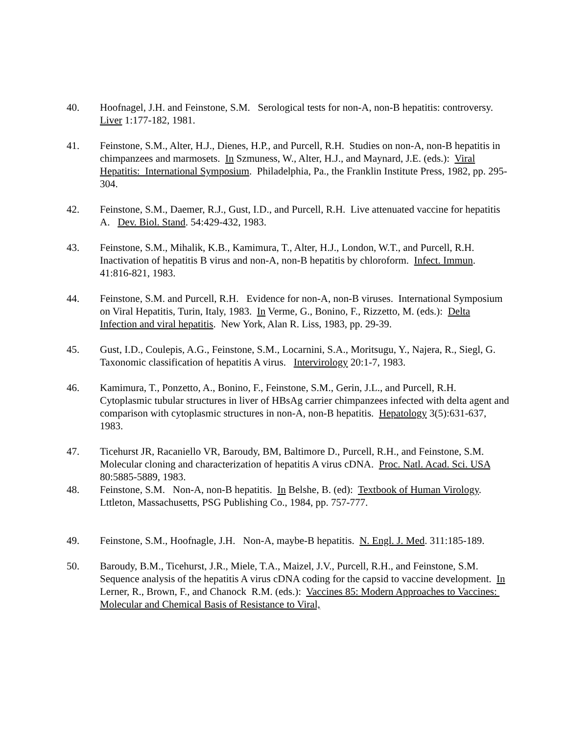40. Hoofnagel, J.H. and Feinstone, S.M. Serological tests for non-A, non-B hepatitis: controversy. Liver 1:177-182, 1981.
41. Feinstone, S.M., Alter, H.J., Dienes, H.P., and Purcell, R.H. Studies on non-A, non-B hepatitis in chimpanzees and marmosets. In Szmuness, W., Alter, H.J., and Maynard, J.E. (eds.): Viral Hepatitis: International Symposium. Philadelphia, Pa., the Franklin Institute Press, 1982, pp. 295-304.
42. Feinstone, S.M., Daemer, R.J., Gust, I.D., and Purcell, R.H. Live attenuated vaccine for hepatitis A. Dev. Biol. Stand. 54:429-432, 1983.
43. Feinstone, S.M., Mihalik, K.B., Kamimura, T., Alter, H.J., London, W.T., and Purcell, R.H. Inactivation of hepatitis B virus and non-A, non-B hepatitis by chloroform. Infect. Immun. 41:816-821, 1983.
44. Feinstone, S.M. and Purcell, R.H. Evidence for non-A, non-B viruses. International Symposium on Viral Hepatitis, Turin, Italy, 1983. In Verme, G., Bonino, F., Rizzetto, M. (eds.): Delta Infection and viral hepatitis. New York, Alan R. Liss, 1983, pp. 29-39.
45. Gust, I.D., Coulepis, A.G., Feinstone, S.M., Locarnini, S.A., Moritsugu, Y., Najera, R., Siegl, G. Taxonomic classification of hepatitis A virus. Intervirology 20:1-7, 1983.
46. Kamimura, T., Ponzetto, A., Bonino, F., Feinstone, S.M., Gerin, J.L., and Purcell, R.H. Cytoplasmic tubular structures in liver of HBsAg carrier chimpanzees infected with delta agent and comparison with cytoplasmic structures in non-A, non-B hepatitis. Hepatology 3(5):631-637, 1983.
47. Ticehurst JR, Racaniello VR, Baroudy, BM, Baltimore D., Purcell, R.H., and Feinstone, S.M. Molecular cloning and characterization of hepatitis A virus cDNA. Proc. Natl. Acad. Sci. USA 80:5885-5889, 1983.
48. Feinstone, S.M. Non-A, non-B hepatitis. In Belshe, B. (ed): Textbook of Human Virology. Lttleton, Massachusetts, PSG Publishing Co., 1984, pp. 757-777.
49. Feinstone, S.M., Hoofnagle, J.H. Non-A, maybe-B hepatitis. N. Engl. J. Med. 311:185-189.
50. Baroudy, B.M., Ticehurst, J.R., Miele, T.A., Maizel, J.V., Purcell, R.H., and Feinstone, S.M. Sequence analysis of the hepatitis A virus cDNA coding for the capsid to vaccine development. In Lerner, R., Brown, F., and Chanock R.M. (eds.): Vaccines 85: Modern Approaches to Vaccines: Molecular and Chemical Basis of Resistance to Viral,